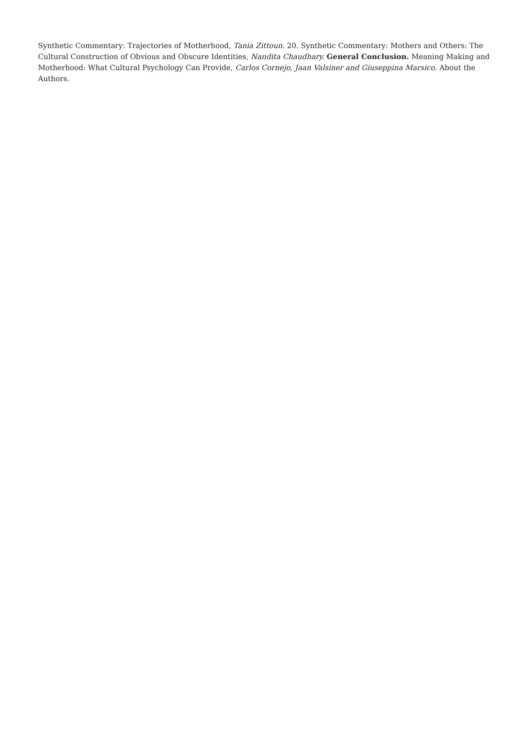Synthetic Commentary: Trajectories of Motherhood, Tania Zittoun. 20. Synthetic Commentary: Mothers and Others: The Cultural Construction of Obvious and Obscure Identities, Nandita Chaudhary. General Conclusion. Meaning Making and Motherhood: What Cultural Psychology Can Provide, Carlos Cornejo, Jaan Valsiner and Giuseppina Marsico. About the Authors.